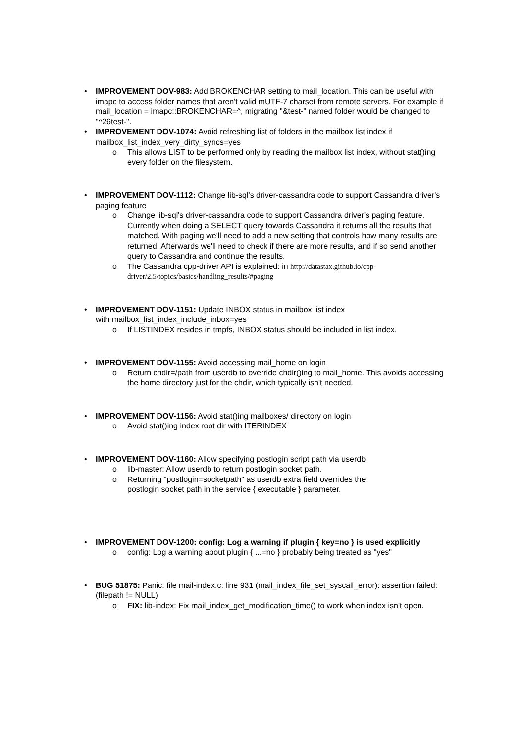• IMPROVEMENT DOV-983: Add BROKENCHAR setting to mail_location. This can be useful with imapc to access folder names that aren't valid mUTF-7 charset from remote servers. For example if mail_location = imapc::BROKENCHAR=^, migrating "&test-" named folder would be changed to "^26test-".
• IMPROVEMENT DOV-1074: Avoid refreshing list of folders in the mailbox list index if mailbox_list_index_very_dirty_syncs=yes
o This allows LIST to be performed only by reading the mailbox list index, without stat()ing every folder on the filesystem.
• IMPROVEMENT DOV-1112: Change lib-sql's driver-cassandra code to support Cassandra driver's paging feature
o Change lib-sql's driver-cassandra code to support Cassandra driver's paging feature. Currently when doing a SELECT query towards Cassandra it returns all the results that matched. With paging we'll need to add a new setting that controls how many results are returned. Afterwards we'll need to check if there are more results, and if so send another query to Cassandra and continue the results.
o The Cassandra cpp-driver API is explained: in http://datastax.github.io/cpp-driver/2.5/topics/basics/handling_results/#paging
• IMPROVEMENT DOV-1151: Update INBOX status in mailbox list index
with mailbox_list_index_include_inbox=yes
o If LISTINDEX resides in tmpfs, INBOX status should be included in list index.
• IMPROVEMENT DOV-1155: Avoid accessing mail_home on login
o Return chdir=/path from userdb to override chdir()ing to mail_home. This avoids accessing the home directory just for the chdir, which typically isn't needed.
• IMPROVEMENT DOV-1156: Avoid stat()ing mailboxes/ directory on login
o Avoid stat()ing index root dir with ITERINDEX
• IMPROVEMENT DOV-1160: Allow specifying postlogin script path via userdb
o lib-master: Allow userdb to return postlogin socket path.
o Returning "postlogin=socketpath" as userdb extra field overrides the
postlogin socket path in the service { executable } parameter.
• IMPROVEMENT DOV-1200: config: Log a warning if plugin { key=no } is used explicitly
o config: Log a warning about plugin { ...=no } probably being treated as "yes"
• BUG 51875: Panic: file mail-index.c: line 931 (mail_index_file_set_syscall_error): assertion failed: (filepath != NULL)
o FIX: lib-index: Fix mail_index_get_modification_time() to work when index isn't open.